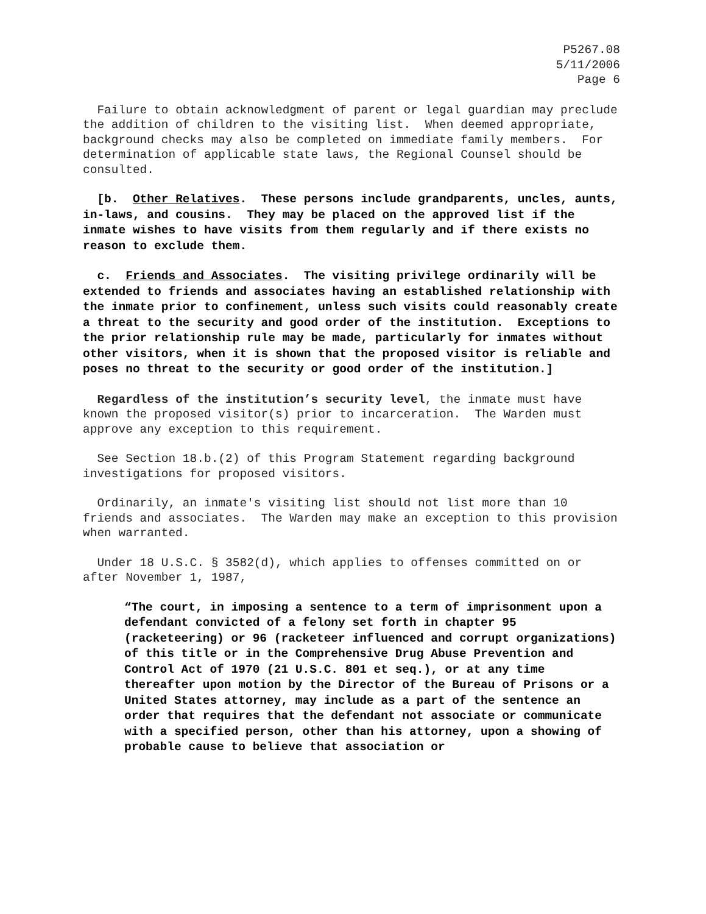P5267.08
5/11/2006
Page 6
Failure to obtain acknowledgment of parent or legal guardian may preclude the addition of children to the visiting list. When deemed appropriate, background checks may also be completed on immediate family members. For determination of applicable state laws, the Regional Counsel should be consulted.
[b. Other Relatives. These persons include grandparents, uncles, aunts, in-laws, and cousins. They may be placed on the approved list if the inmate wishes to have visits from them regularly and if there exists no reason to exclude them.
c. Friends and Associates. The visiting privilege ordinarily will be extended to friends and associates having an established relationship with the inmate prior to confinement, unless such visits could reasonably create a threat to the security and good order of the institution. Exceptions to the prior relationship rule may be made, particularly for inmates without other visitors, when it is shown that the proposed visitor is reliable and poses no threat to the security or good order of the institution.]
Regardless of the institution’s security level, the inmate must have known the proposed visitor(s) prior to incarceration. The Warden must approve any exception to this requirement.
See Section 18.b.(2) of this Program Statement regarding background investigations for proposed visitors.
Ordinarily, an inmate's visiting list should not list more than 10 friends and associates. The Warden may make an exception to this provision when warranted.
Under 18 U.S.C. § 3582(d), which applies to offenses committed on or after November 1, 1987,
“The court, in imposing a sentence to a term of imprisonment upon a defendant convicted of a felony set forth in chapter 95 (racketeering) or 96 (racketeer influenced and corrupt organizations) of this title or in the Comprehensive Drug Abuse Prevention and Control Act of 1970 (21 U.S.C. 801 et seq.), or at any time thereafter upon motion by the Director of the Bureau of Prisons or a United States attorney, may include as a part of the sentence an order that requires that the defendant not associate or communicate with a specified person, other than his attorney, upon a showing of probable cause to believe that association or